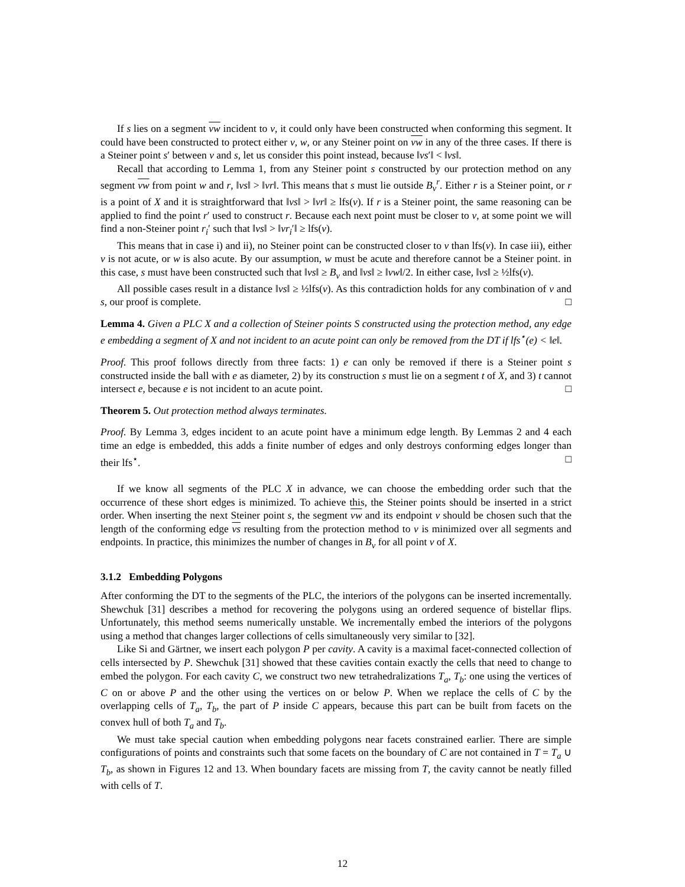If s lies on a segment vw incident to v, it could only have been constructed when conforming this segment. It could have been constructed to protect either v, w, or any Steiner point on vw in any of the three cases. If there is a Steiner point s′ between v and s, let us consider this point instead, because ‖vs′‖ < ‖vs‖.
Recall that according to Lemma 1, from any Steiner point s constructed by our protection method on any segment vw from point w and r, ‖vs‖ > ‖vr‖. This means that s must lie outside B<sub>v</sub><sup>r</sup>. Either r is a Steiner point, or r is a point of X and it is straightforward that ‖vs‖ > ‖vr‖ ≥ lfs(v). If r is a Steiner point, the same reasoning can be applied to find the point r′ used to construct r. Because each next point must be closer to v, at some point we will find a non-Steiner point r<sub>i</sub>′ such that ‖vs‖ > ‖vr<sub>i</sub>′‖ ≥ lfs(v).
This means that in case i) and ii), no Steiner point can be constructed closer to v than lfs(v). In case iii), either v is not acute, or w is also acute. By our assumption, w must be acute and therefore cannot be a Steiner point. in this case, s must have been constructed such that ‖vs‖ ≥ B<sub>v</sub> and ‖vs‖ ≥ ‖vw‖/2. In either case, ‖vs‖ ≥ ½lfs(v).
All possible cases result in a distance ‖vs‖ ≥ ½lfs(v). As this contradiction holds for any combination of v and s, our proof is complete. □
Lemma 4. Given a PLC X and a collection of Steiner points S constructed using the protection method, any edge e embedding a segment of X and not incident to an acute point can only be removed from the DT if lfs<sup>⋆</sup>(e) < ‖e‖.
Proof. This proof follows directly from three facts: 1) e can only be removed if there is a Steiner point s constructed inside the ball with e as diameter, 2) by its construction s must lie on a segment t of X, and 3) t cannot intersect e, because e is not incident to an acute point. □
Theorem 5. Out protection method always terminates.
Proof. By Lemma 3, edges incident to an acute point have a minimum edge length. By Lemmas 2 and 4 each time an edge is embedded, this adds a finite number of edges and only destroys conforming edges longer than their lfs<sup>⋆</sup>. □
If we know all segments of the PLC X in advance, we can choose the embedding order such that the occurrence of these short edges is minimized. To achieve this, the Steiner points should be inserted in a strict order. When inserting the next Steiner point s, the segment vw and its endpoint v should be chosen such that the length of the conforming edge vs resulting from the protection method to v is minimized over all segments and endpoints. In practice, this minimizes the number of changes in B<sub>v</sub> for all point v of X.
3.1.2 Embedding Polygons
After conforming the DT to the segments of the PLC, the interiors of the polygons can be inserted incrementally. Shewchuk [31] describes a method for recovering the polygons using an ordered sequence of bistellar flips. Unfortunately, this method seems numerically unstable. We incrementally embed the interiors of the polygons using a method that changes larger collections of cells simultaneously very similar to [32].
Like Si and Gärtner, we insert each polygon P per cavity. A cavity is a maximal facet-connected collection of cells intersected by P. Shewchuk [31] showed that these cavities contain exactly the cells that need to change to embed the polygon. For each cavity C, we construct two new tetrahedralizations T<sub>a</sub>, T<sub>b</sub>: one using the vertices of C on or above P and the other using the vertices on or below P. When we replace the cells of C by the overlapping cells of T<sub>a</sub>, T<sub>b</sub>, the part of P inside C appears, because this part can be built from facets on the convex hull of both T<sub>a</sub> and T<sub>b</sub>.
We must take special caution when embedding polygons near facets constrained earlier. There are simple configurations of points and constraints such that some facets on the boundary of C are not contained in T = T<sub>a</sub> ∪ T<sub>b</sub>, as shown in Figures 12 and 13. When boundary facets are missing from T, the cavity cannot be neatly filled with cells of T.
12